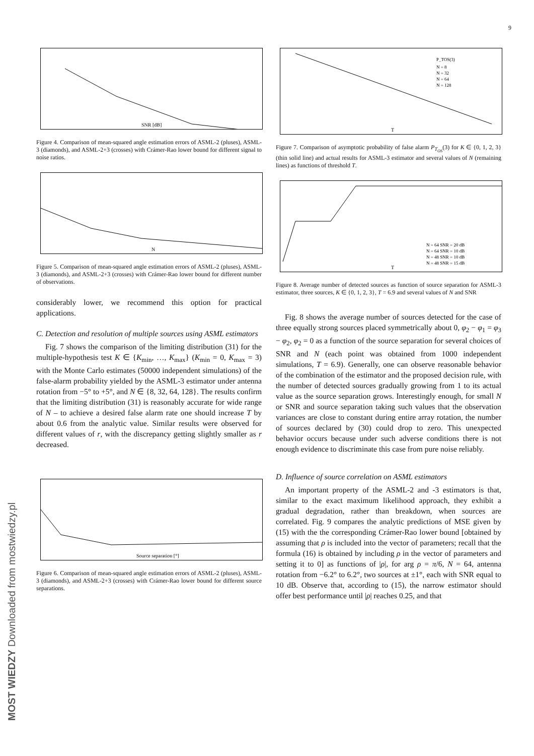9
SNR [dB]
Figure 4. Comparison of mean-squared angle estimation errors of ASML-2 (pluses), ASML-3 (diamonds), and ASML-2+3 (crosses) with Crámer-Rao lower bound for different signal to noise ratios.
N
Figure 5. Comparison of mean-squared angle estimation errors of ASML-2 (pluses), ASML-3 (diamonds), and ASML-2+3 (crosses) with Crámer-Rao lower bound for different number of observations.
considerably lower, we recommend this option for practical applications.
C. Detection and resolution of multiple sources using ASML estimators
Fig. 7 shows the comparison of the limiting distribution (31) for the multiple-hypothesis test K ∈ {K<sub>min</sub>, …, K<sub>max</sub>} (K<sub>min</sub> = 0, K<sub>max</sub> = 3) with the Monte Carlo estimates (50000 independent simulations) of the false-alarm probability yielded by the ASML-3 estimator under antenna rotation from −5° to +5°, and N ∈ {8, 32, 64, 128}. The results confirm that the limiting distribution (31) is reasonably accurate for wide range of N – to achieve a desired false alarm rate one should increase T by about 0.6 from the analytic value. Similar results were observed for different values of r, with the discrepancy getting slightly smaller as r decreased.
Source separation [°]
Figure 6. Comparison of mean-squared angle estimation errors of ASML-2 (pluses), ASML-3 (diamonds), and ASML-2+3 (crosses) with Crámer-Rao lower bound for different source separations.
T
P_TOS(3)
N = 8
N = 32
N = 64
N = 128
Figure 7. Comparison of asymptotic probability of false alarm P<sub>T<sub>OS</sub></sub>(3) for K ∈ {0, 1, 2, 3} (thin solid line) and actual results for ASML-3 estimator and several values of N (remaining lines) as functions of threshold T.
T
N = 64 SNR = 20 dB
N = 64 SNR = 10 dB
N = 48 SNR = 10 dB
N = 48 SNR = 15 dB
Figure 8. Average number of detected sources as function of source separation for ASML-3 estimator, three sources, K ∈ {0, 1, 2, 3}, T = 6.9 and several values of N and SNR
Fig. 8 shows the average number of sources detected for the case of three equally strong sources placed symmetrically about 0, φ<sub>2</sub> − φ<sub>1</sub> = φ<sub>3</sub> − φ<sub>2</sub>, φ<sub>2</sub> = 0 as a function of the source separation for several choices of SNR and N (each point was obtained from 1000 independent simulations, T = 6.9). Generally, one can observe reasonable behavior of the combination of the estimator and the proposed decision rule, with the number of detected sources gradually growing from 1 to its actual value as the source separation grows. Interestingly enough, for small N or SNR and source separation taking such values that the observation variances are close to constant during entire array rotation, the number of sources declared by (30) could drop to zero. This unexpected behavior occurs because under such adverse conditions there is not enough evidence to discriminate this case from pure noise reliably.
D. Influence of source correlation on ASML estimators
An important property of the ASML-2 and -3 estimators is that, similar to the exact maximum likelihood approach, they exhibit a gradual degradation, rather than breakdown, when sources are correlated. Fig. 9 compares the analytic predictions of MSE given by (15) with the the corresponding Crámer-Rao lower bound [obtained by assuming that ρ is included into the vector of parameters; recall that the formula (16) is obtained by including ρ in the vector of parameters and setting it to 0] as functions of |ρ|, for arg ρ = π/6, N = 64, antenna rotation from −6.2° to 6.2°, two sources at ±1°, each with SNR equal to 10 dB. Observe that, according to (15), the narrow estimator should offer best performance until |ρ| reaches 0.25, and that
MOST WIEDZY Downloaded from mostwiedzy.pl